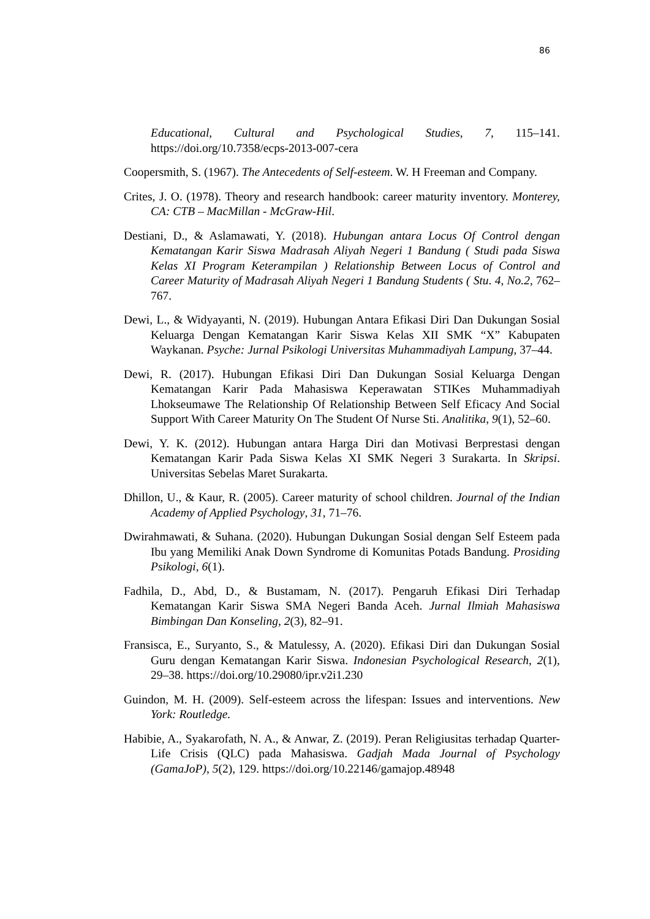86
Educational, Cultural and Psychological Studies, 7, 115–141. https://doi.org/10.7358/ecps-2013-007-cera
Coopersmith, S. (1967). The Antecedents of Self-esteem. W. H Freeman and Company.
Crites, J. O. (1978). Theory and research handbook: career maturity inventory. Monterey, CA: CTB – MacMillan - McGraw-Hil.
Destiani, D., & Aslamawati, Y. (2018). Hubungan antara Locus Of Control dengan Kematangan Karir Siswa Madrasah Aliyah Negeri 1 Bandung ( Studi pada Siswa Kelas XI Program Keterampilan ) Relationship Between Locus of Control and Career Maturity of Madrasah Aliyah Negeri 1 Bandung Students ( Stu. 4, No.2, 762–767.
Dewi, L., & Widyayanti, N. (2019). Hubungan Antara Efikasi Diri Dan Dukungan Sosial Keluarga Dengan Kematangan Karir Siswa Kelas XII SMK “X” Kabupaten Waykanan. Psyche: Jurnal Psikologi Universitas Muhammadiyah Lampung, 37–44.
Dewi, R. (2017). Hubungan Efikasi Diri Dan Dukungan Sosial Keluarga Dengan Kematangan Karir Pada Mahasiswa Keperawatan STIKes Muhammadiyah Lhokseumawe The Relationship Of Relationship Between Self Eficacy And Social Support With Career Maturity On The Student Of Nurse Sti. Analitika, 9(1), 52–60.
Dewi, Y. K. (2012). Hubungan antara Harga Diri dan Motivasi Berprestasi dengan Kematangan Karir Pada Siswa Kelas XI SMK Negeri 3 Surakarta. In Skripsi. Universitas Sebelas Maret Surakarta.
Dhillon, U., & Kaur, R. (2005). Career maturity of school children. Journal of the Indian Academy of Applied Psychology, 31, 71–76.
Dwirahmawati, & Suhana. (2020). Hubungan Dukungan Sosial dengan Self Esteem pada Ibu yang Memiliki Anak Down Syndrome di Komunitas Potads Bandung. Prosiding Psikologi, 6(1).
Fadhila, D., Abd, D., & Bustamam, N. (2017). Pengaruh Efikasi Diri Terhadap Kematangan Karir Siswa SMA Negeri Banda Aceh. Jurnal Ilmiah Mahasiswa Bimbingan Dan Konseling, 2(3), 82–91.
Fransisca, E., Suryanto, S., & Matulessy, A. (2020). Efikasi Diri dan Dukungan Sosial Guru dengan Kematangan Karir Siswa. Indonesian Psychological Research, 2(1), 29–38. https://doi.org/10.29080/ipr.v2i1.230
Guindon, M. H. (2009). Self-esteem across the lifespan: Issues and interventions. New York: Routledge.
Habibie, A., Syakarofath, N. A., & Anwar, Z. (2019). Peran Religiusitas terhadap Quarter-Life Crisis (QLC) pada Mahasiswa. Gadjah Mada Journal of Psychology (GamaJoP), 5(2), 129. https://doi.org/10.22146/gamajop.48948